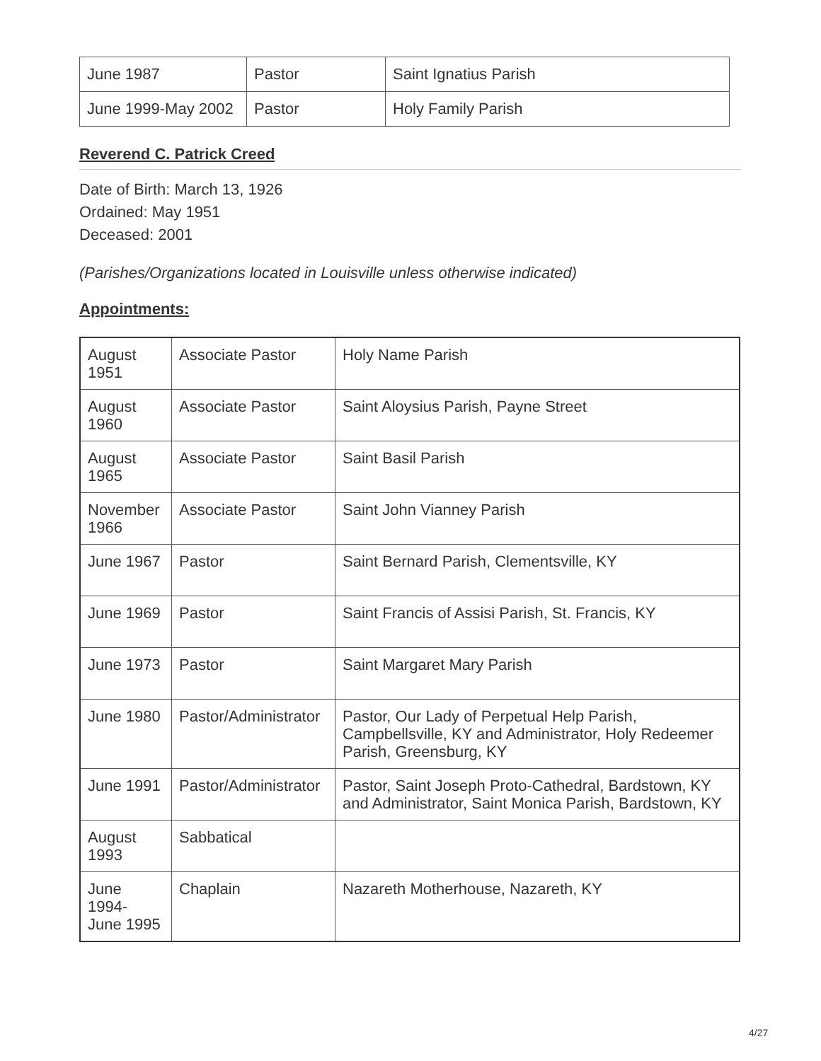| June 1987 | Pastor | Saint Ignatius Parish |
| June 1999-May 2002 | Pastor | Holy Family Parish |
Reverend C. Patrick Creed
Date of Birth: March 13, 1926
Ordained: May 1951
Deceased: 2001
(Parishes/Organizations located in Louisville unless otherwise indicated)
Appointments:
| August 1951 | Associate Pastor | Holy Name Parish |
| August 1960 | Associate Pastor | Saint Aloysius Parish, Payne Street |
| August 1965 | Associate Pastor | Saint Basil Parish |
| November 1966 | Associate Pastor | Saint John Vianney Parish |
| June 1967 | Pastor | Saint Bernard Parish, Clementsville, KY |
| June 1969 | Pastor | Saint Francis of Assisi Parish, St. Francis, KY |
| June 1973 | Pastor | Saint Margaret Mary Parish |
| June 1980 | Pastor/Administrator | Pastor, Our Lady of Perpetual Help Parish, Campbellsville, KY and Administrator, Holy Redeemer Parish, Greensburg, KY |
| June 1991 | Pastor/Administrator | Pastor, Saint Joseph Proto-Cathedral, Bardstown, KY and Administrator, Saint Monica Parish, Bardstown, KY |
| August 1993 | Sabbatical | |
| June 1994- June 1995 | Chaplain | Nazareth Motherhouse, Nazareth, KY |
4/27